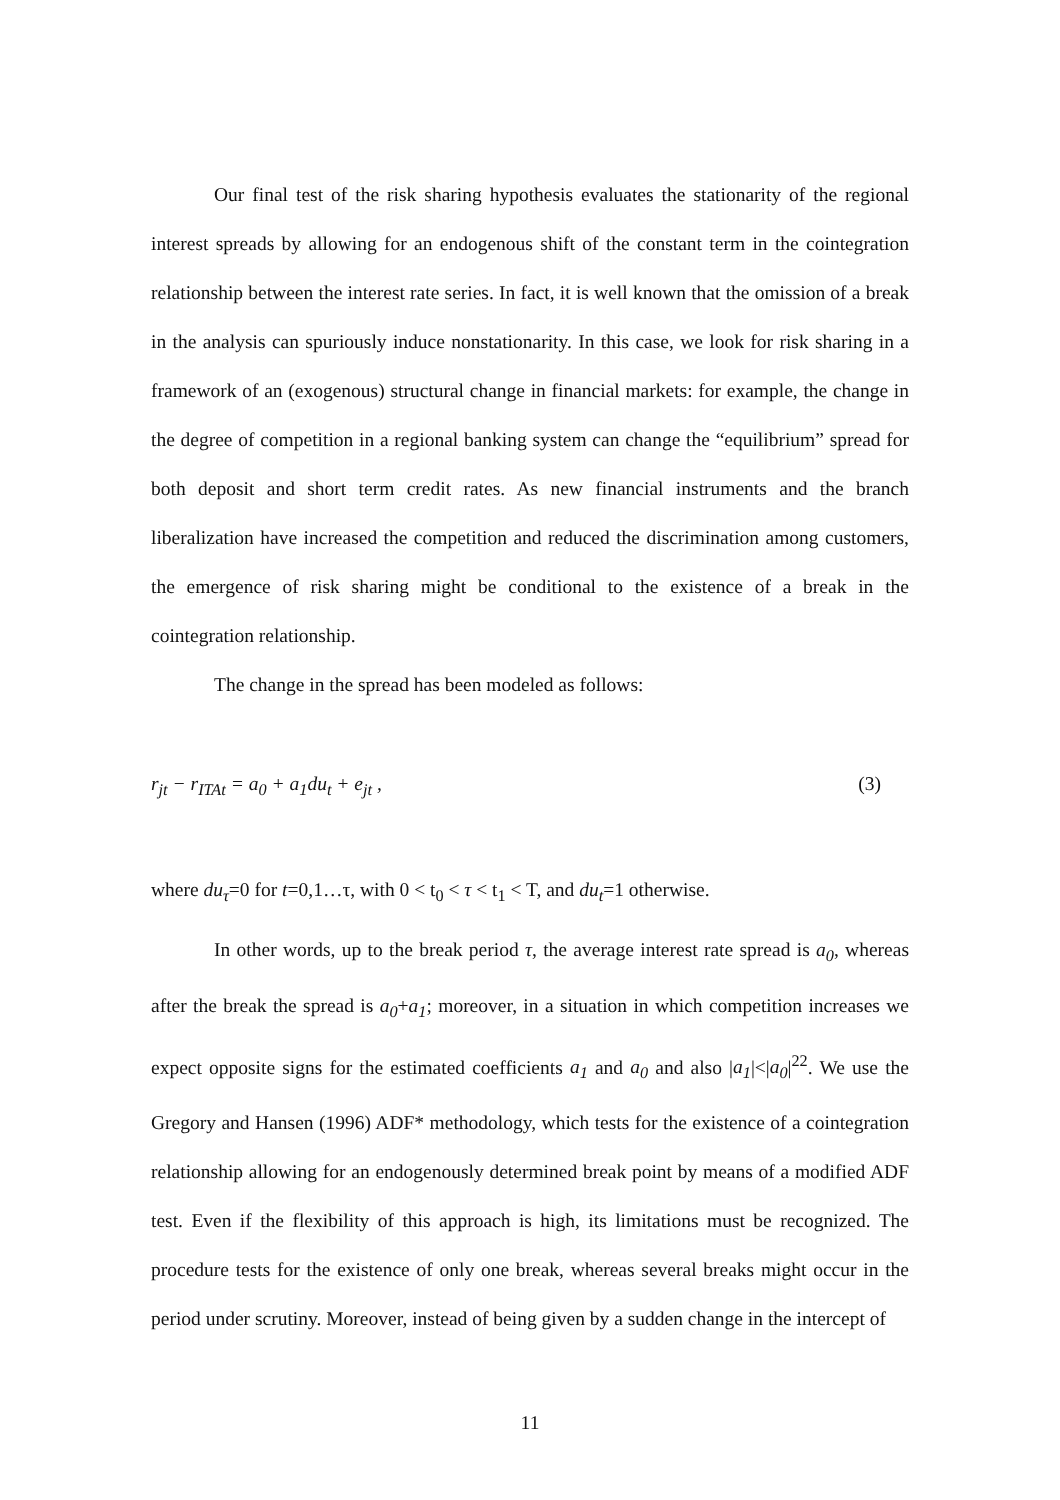Our final test of the risk sharing hypothesis evaluates the stationarity of the regional interest spreads by allowing for an endogenous shift of the constant term in the cointegration relationship between the interest rate series. In fact, it is well known that the omission of a break in the analysis can spuriously induce nonstationarity. In this case, we look for risk sharing in a framework of an (exogenous) structural change in financial markets: for example, the change in the degree of competition in a regional banking system can change the “equilibrium” spread for both deposit and short term credit rates. As new financial instruments and the branch liberalization have increased the competition and reduced the discrimination among customers, the emergence of risk sharing might be conditional to the existence of a break in the cointegration relationship.
The change in the spread has been modeled as follows:
r<sub>jt</sub> − r<sub>ITAt</sub> = a<sub>0</sub> + a<sub>1</sub>du<sub>t</sub> + e<sub>jt</sub> , (3)
where du<sub>τ</sub>=0 for t=0,1…τ, with 0 < t<sub>0</sub> < τ < t<sub>1</sub> < T, and du<sub>t</sub>=1 otherwise.
In other words, up to the break period τ, the average interest rate spread is a<sub>0</sub>, whereas after the break the spread is a<sub>0</sub>+a<sub>1</sub>; moreover, in a situation in which competition increases we expect opposite signs for the estimated coefficients a<sub>1</sub> and a<sub>0</sub> and also |a<sub>1</sub>|<|a<sub>0</sub>|<sup>22</sup>. We use the Gregory and Hansen (1996) ADF* methodology, which tests for the existence of a cointegration relationship allowing for an endogenously determined break point by means of a modified ADF test. Even if the flexibility of this approach is high, its limitations must be recognized. The procedure tests for the existence of only one break, whereas several breaks might occur in the period under scrutiny. Moreover, instead of being given by a sudden change in the intercept of
11